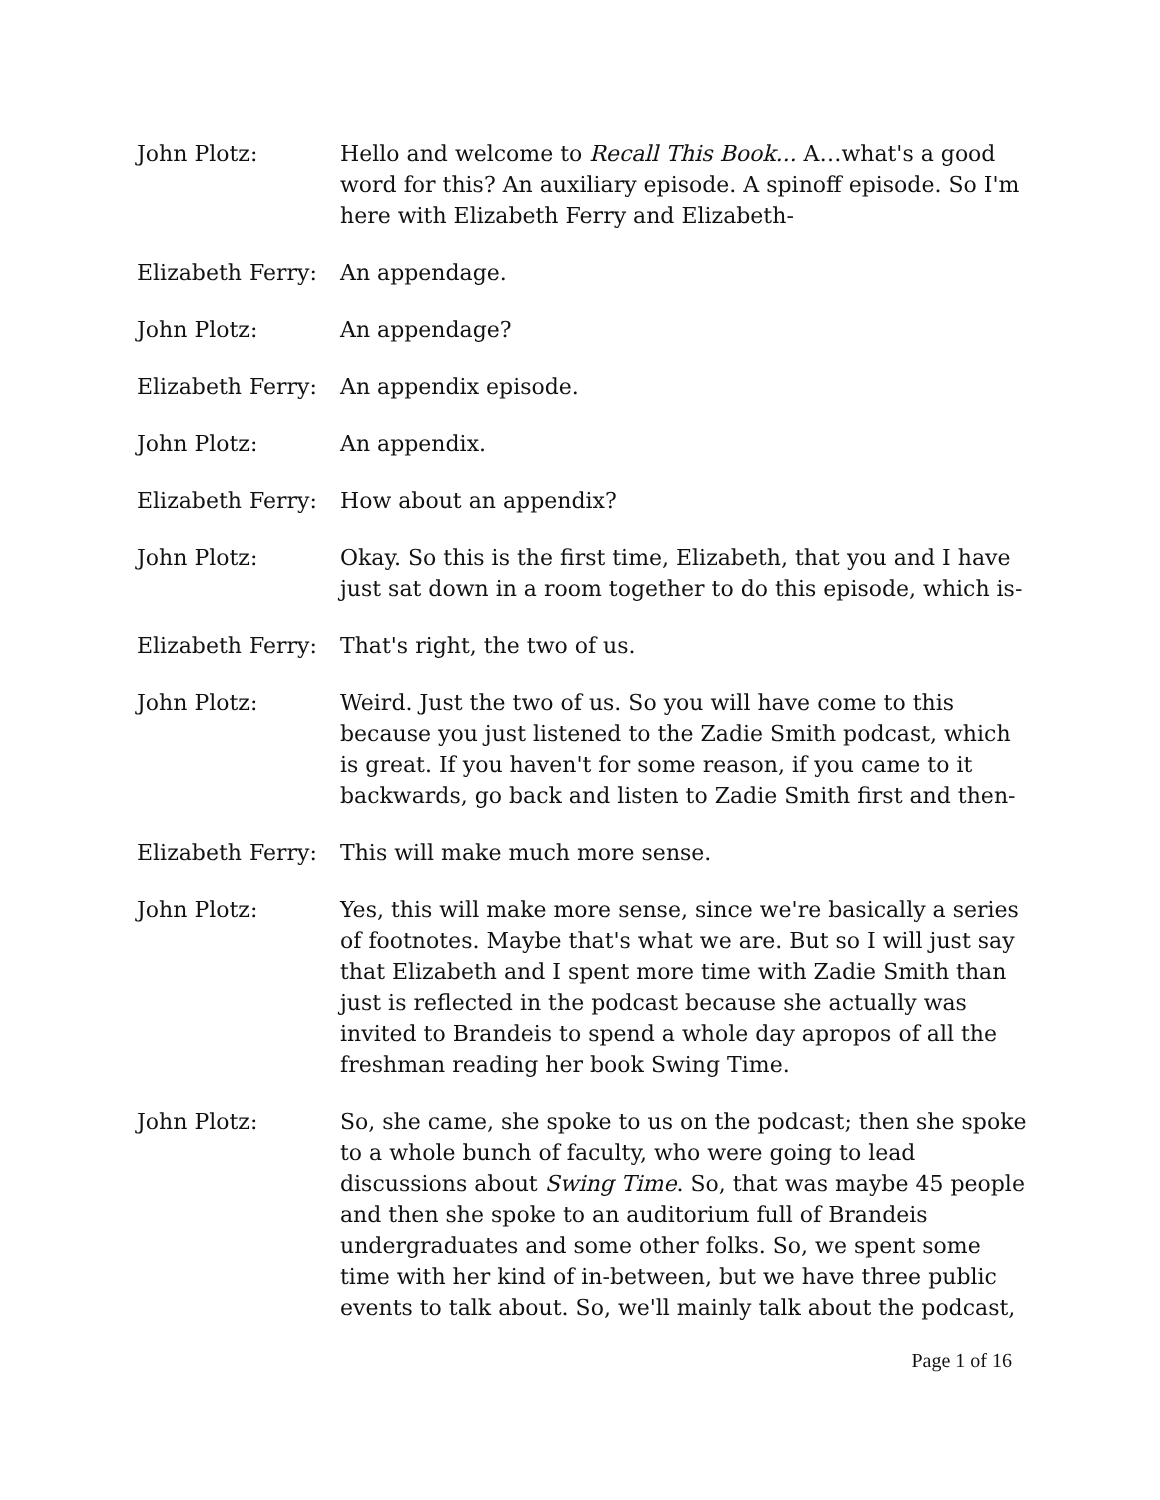John Plotz: Hello and welcome to Recall This Book... A…what's a good word for this? An auxiliary episode. A spinoff episode. So I'm here with Elizabeth Ferry and Elizabeth-
Elizabeth Ferry:
An appendage.
John Plotz: An appendage?
Elizabeth Ferry:
An appendix episode.
John Plotz: An appendix.
Elizabeth Ferry:
How about an appendix?
John Plotz: Okay. So this is the first time, Elizabeth, that you and I have just sat down in a room together to do this episode, which is-
Elizabeth Ferry:
That's right, the two of us.
John Plotz: Weird. Just the two of us. So you will have come to this because you just listened to the Zadie Smith podcast, which is great. If you haven't for some reason, if you came to it backwards, go back and listen to Zadie Smith first and then-
Elizabeth Ferry:
This will make much more sense.
John Plotz: Yes, this will make more sense, since we're basically a series of footnotes. Maybe that's what we are. But so I will just say that Elizabeth and I spent more time with Zadie Smith than just is reflected in the podcast because she actually was invited to Brandeis to spend a whole day apropos of all the freshman reading her book Swing Time.
John Plotz: So, she came, she spoke to us on the podcast; then she spoke to a whole bunch of faculty, who were going to lead discussions about Swing Time. So, that was maybe 45 people and then she spoke to an auditorium full of Brandeis undergraduates and some other folks. So, we spent some time with her kind of in-between, but we have three public events to talk about. So, we'll mainly talk about the podcast,
Page 1 of 16